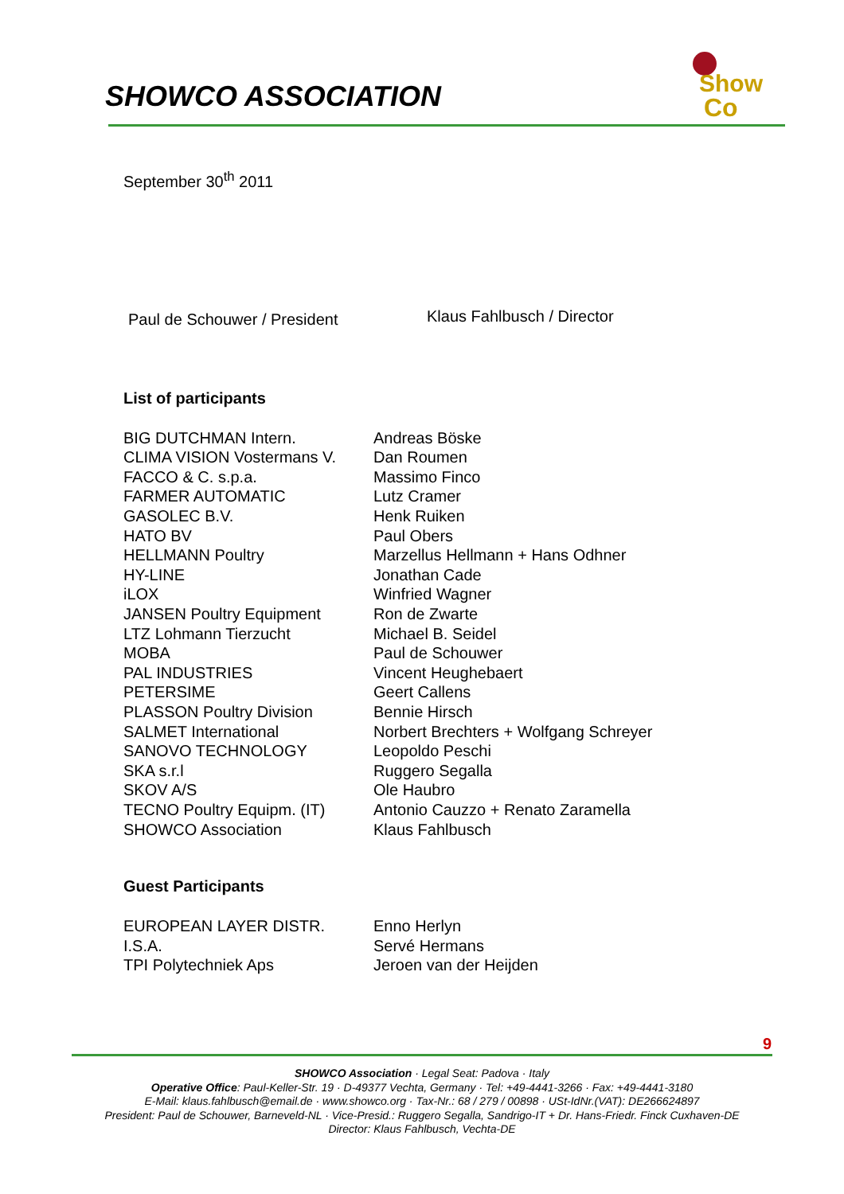SHOWCO ASSOCIATION
Show
Co
September 30<sup>th</sup> 2011
Paul de Schouwer / President
Klaus Fahlbusch / Director
List of participants
| BIG DUTCHMAN Intern. | Andreas Böske |
| CLIMA VISION Vostermans V. | Dan Roumen |
| FACCO & C. s.p.a. | Massimo Finco |
| FARMER AUTOMATIC | Lutz Cramer |
| GASOLEC B.V. | Henk Ruiken |
| HATO BV | Paul Obers |
| HELLMANN Poultry | Marzellus Hellmann + Hans Odhner |
| HY-LINE | Jonathan Cade |
| iLOX | Winfried Wagner |
| JANSEN Poultry Equipment | Ron de Zwarte |
| LTZ Lohmann Tierzucht | Michael B. Seidel |
| MOBA | Paul de Schouwer |
| PAL INDUSTRIES | Vincent Heughebaert |
| PETERSIME | Geert Callens |
| PLASSON Poultry Division | Bennie Hirsch |
| SALMET International | Norbert Brechters + Wolfgang Schreyer |
| SANOVO TECHNOLOGY | Leopoldo Peschi |
| SKA s.r.l | Ruggero Segalla |
| SKOV A/S | Ole Haubro |
| TECNO Poultry Equipm. (IT) | Antonio Cauzzo + Renato Zaramella |
| SHOWCO Association | Klaus Fahlbusch |
Guest Participants
| EUROPEAN LAYER DISTR. | Enno Herlyn |
| I.S.A. | Servé Hermans |
| TPI Polytechniek Aps | Jeroen van der Heijden |
9
SHOWCO Association · Legal Seat: Padova · Italy
Operative Office: Paul-Keller-Str. 19 · D-49377 Vechta, Germany · Tel: +49-4441-3266 · Fax: +49-4441-3180
E-Mail: klaus.fahlbusch@email.de · www.showco.org · Tax-Nr.: 68 / 279 / 00898 · USt-IdNr.(VAT): DE266624897
President: Paul de Schouwer, Barneveld-NL · Vice-Presid.: Ruggero Segalla, Sandrigo-IT + Dr. Hans-Friedr. Finck Cuxhaven-DE
Director: Klaus Fahlbusch, Vechta-DE